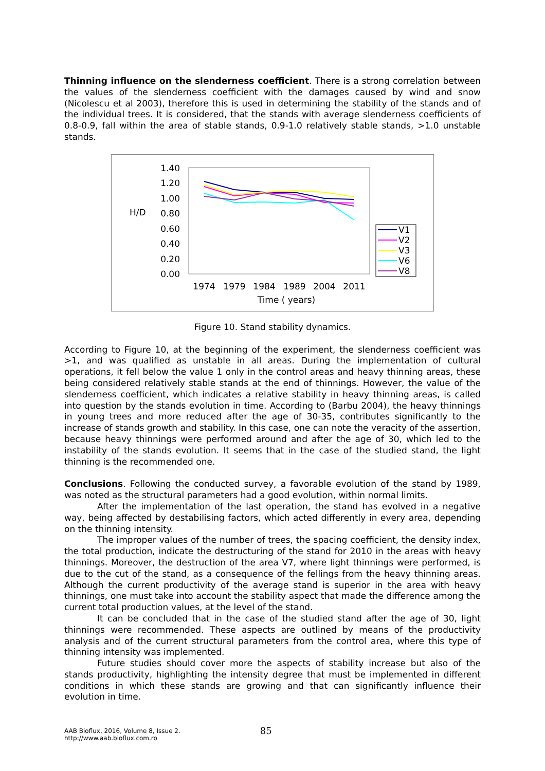Thinning influence on the slenderness coefficient. There is a strong correlation between the values of the slenderness coefficient with the damages caused by wind and snow (Nicolescu et al 2003), therefore this is used in determining the stability of the stands and of the individual trees. It is considered, that the stands with average slenderness coefficients of 0.8-0.9, fall within the area of stable stands, 0.9-1.0 relatively stable stands, >1.0 unstable stands.
1.40
1.20
1.00
0.80
0.60
0.40
0.20
0.00
H/D
1974
1979
1984
1989
2004
2011
Time ( years)
V1
V2
V3
V6
V8
Figure 10. Stand stability dynamics.
According to Figure 10, at the beginning of the experiment, the slenderness coefficient was >1, and was qualified as unstable in all areas. During the implementation of cultural operations, it fell below the value 1 only in the control areas and heavy thinning areas, these being considered relatively stable stands at the end of thinnings. However, the value of the slenderness coefficient, which indicates a relative stability in heavy thinning areas, is called into question by the stands evolution in time. According to (Barbu 2004), the heavy thinnings in young trees and more reduced after the age of 30-35, contributes significantly to the increase of stands growth and stability. In this case, one can note the veracity of the assertion, because heavy thinnings were performed around and after the age of 30, which led to the instability of the stands evolution. It seems that in the case of the studied stand, the light thinning is the recommended one.
Conclusions. Following the conducted survey, a favorable evolution of the stand by 1989, was noted as the structural parameters had a good evolution, within normal limits.
After the implementation of the last operation, the stand has evolved in a negative way, being affected by destabilising factors, which acted differently in every area, depending on the thinning intensity.
The improper values of the number of trees, the spacing coefficient, the density index, the total production, indicate the destructuring of the stand for 2010 in the areas with heavy thinnings. Moreover, the destruction of the area V7, where light thinnings were performed, is due to the cut of the stand, as a consequence of the fellings from the heavy thinning areas. Although the current productivity of the average stand is superior in the area with heavy thinnings, one must take into account the stability aspect that made the difference among the current total production values, at the level of the stand.
It can be concluded that in the case of the studied stand after the age of 30, light thinnings were recommended. These aspects are outlined by means of the productivity analysis and of the current structural parameters from the control area, where this type of thinning intensity was implemented.
Future studies should cover more the aspects of stability increase but also of the stands productivity, highlighting the intensity degree that must be implemented in different conditions in which these stands are growing and that can significantly influence their evolution in time.
AAB Bioflux, 2016, Volume 8, Issue 2.
http://www.aab.bioflux.com.ro
85